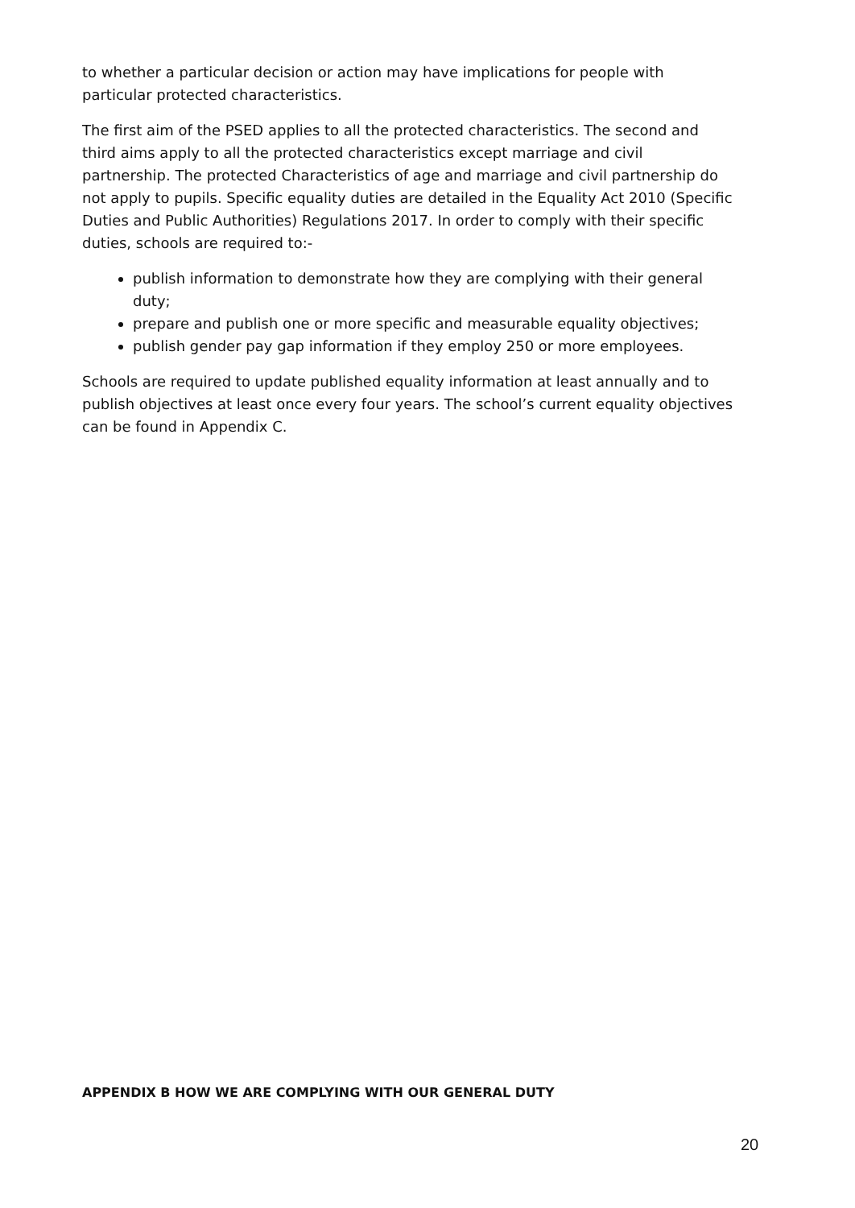to whether a particular decision or action may have implications for people with particular protected characteristics.
The first aim of the PSED applies to all the protected characteristics. The second and third aims apply to all the protected characteristics except marriage and civil partnership. The protected Characteristics of age and marriage and civil partnership do not apply to pupils. Specific equality duties are detailed in the Equality Act 2010 (Specific Duties and Public Authorities) Regulations 2017. In order to comply with their specific duties, schools are required to:-
publish information to demonstrate how they are complying with their general duty;
prepare and publish one or more specific and measurable equality objectives;
publish gender pay gap information if they employ 250 or more employees.
Schools are required to update published equality information at least annually and to publish objectives at least once every four years. The school’s current equality objectives can be found in Appendix C.
APPENDIX B HOW WE ARE COMPLYING WITH OUR GENERAL DUTY
20